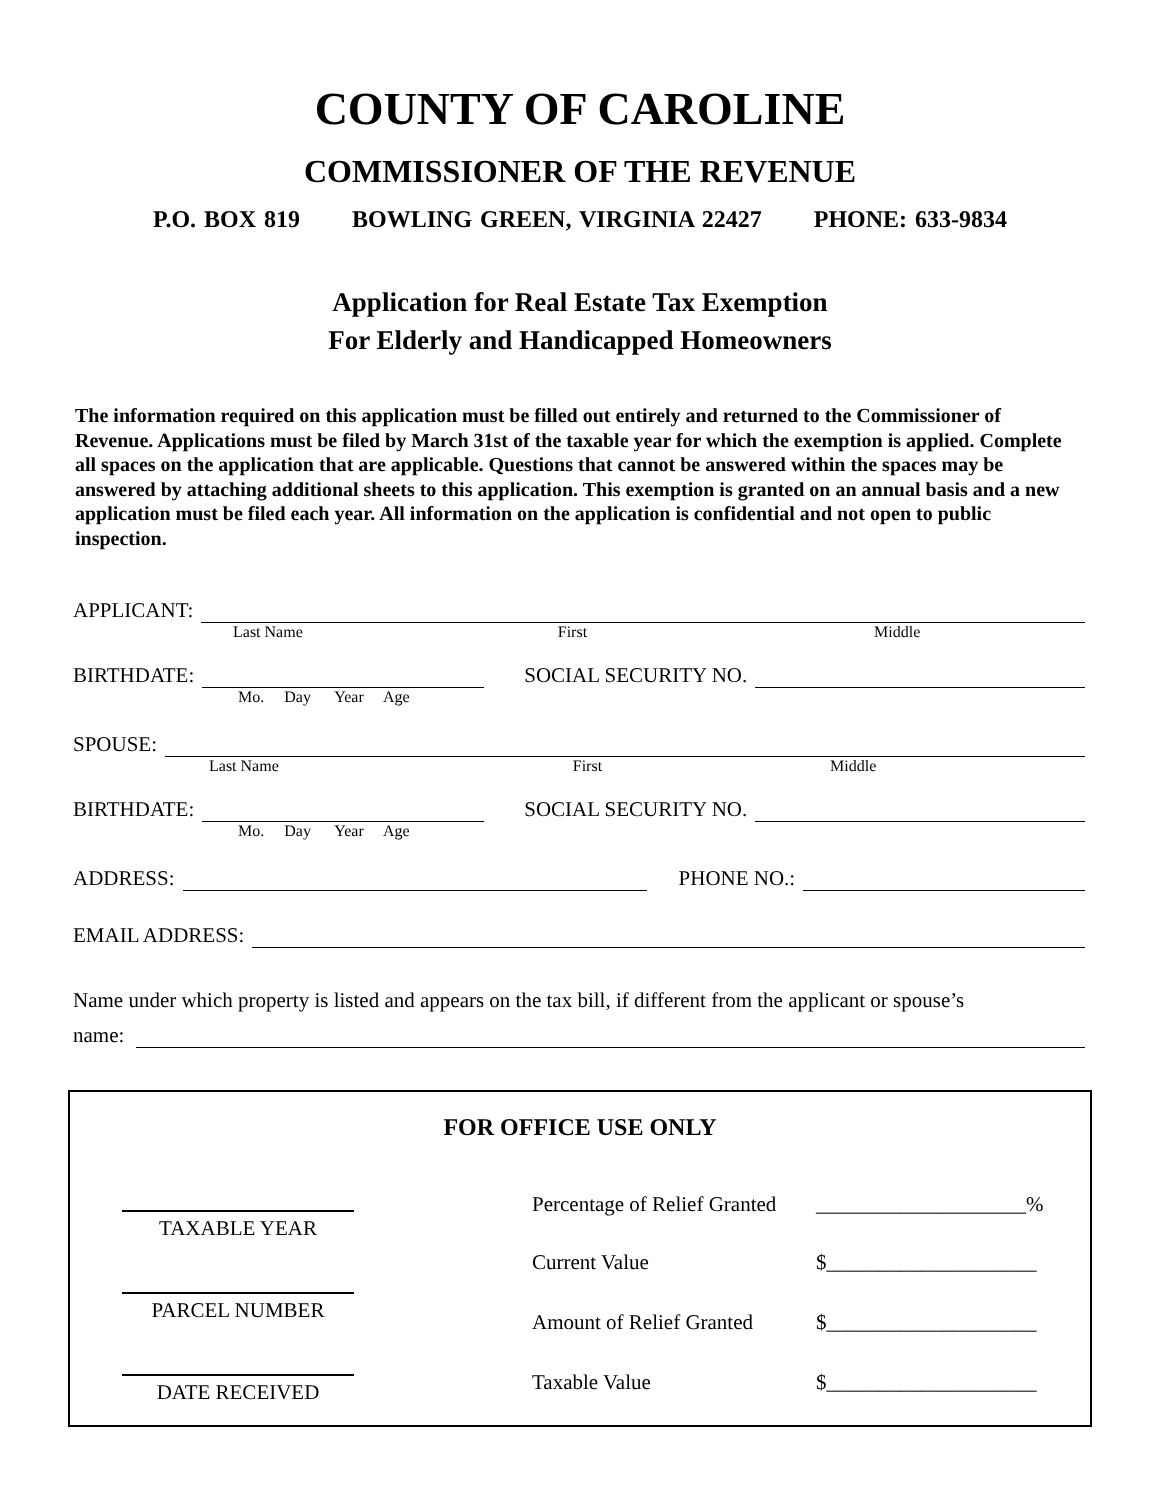COUNTY OF CAROLINE
COMMISSIONER OF THE REVENUE
P.O. BOX 819 BOWLING GREEN, VIRGINIA 22427 PHONE: 633-9834
Application for Real Estate Tax Exemption
For Elderly and Handicapped Homeowners
The information required on this application must be filled out entirely and returned to the Commissioner of Revenue. Applications must be filed by March 31st of the taxable year for which the exemption is applied. Complete all spaces on the application that are applicable. Questions that cannot be answered within the spaces may be answered by attaching additional sheets to this application. This exemption is granted on an annual basis and a new application must be filed each year. All information on the application is confidential and not open to public inspection.
APPLICANT:
Last Name First Middle
BIRTHDATE:
SOCIAL SECURITY NO.
Mo. Day Year Age
SPOUSE:
Last Name First Middle
BIRTHDATE:
SOCIAL SECURITY NO.
Mo. Day Year Age
ADDRESS:
PHONE NO.:
EMAIL ADDRESS:
Name under which property is listed and appears on the tax bill, if different from the applicant or spouse’s
name:
FOR OFFICE USE ONLY
TAXABLE YEAR
PARCEL NUMBER
DATE RECEIVED
Percentage of Relief Granted ____________________%
Current Value $____________________
Amount of Relief Granted $____________________
Taxable Value $____________________